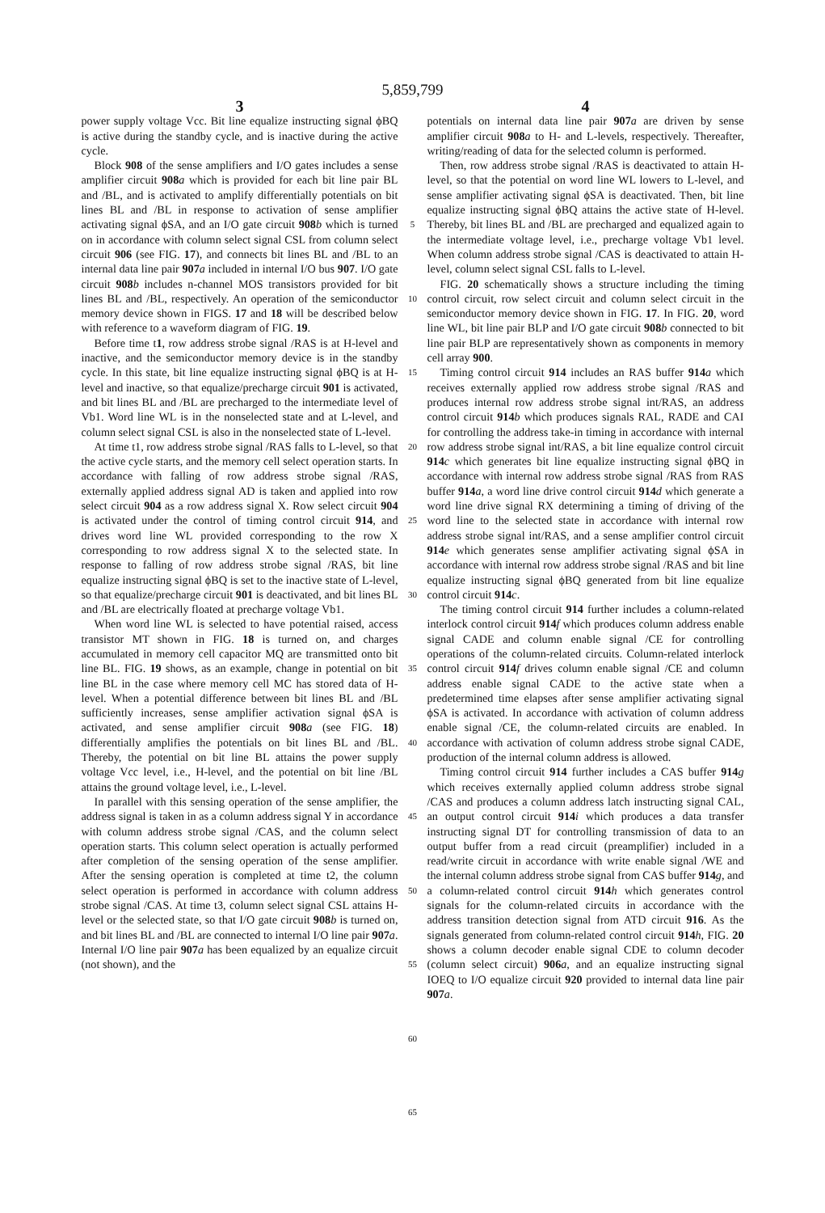5,859,799
3
power supply voltage Vcc. Bit line equalize instructing signal ϕBQ is active during the standby cycle, and is inactive during the active cycle.
Block 908 of the sense amplifiers and I/O gates includes a sense amplifier circuit 908 a which is provided for each bit line pair BL and /BL, and is activated to amplify differentially potentials on bit lines BL and /BL in response to activation of sense amplifier activating signal ϕSA, and an I/O gate circuit 908 b which is turned on in accordance with column select signal CSL from column select circuit 906 (see FIG. 17), and connects bit lines BL and /BL to an internal data line pair 907 a included in internal I/O bus 907. I/O gate circuit 908 b includes n-channel MOS transistors provided for bit lines BL and /BL, respectively. An operation of the semiconductor memory device shown in FIGS. 17 and 18 will be described below with reference to a waveform diagram of FIG. 19.
Before time t1, row address strobe signal /RAS is at H-level and inactive, and the semiconductor memory device is in the standby cycle. In this state, bit line equalize instructing signal ϕBQ is at H-level and inactive, so that equalize/precharge circuit 901 is activated, and bit lines BL and /BL are precharged to the intermediate level of Vb1. Word line WL is in the nonselected state and at L-level, and column select signal CSL is also in the nonselected state of L-level.
At time t1, row address strobe signal /RAS falls to L-level, so that the active cycle starts, and the memory cell select operation starts. In accordance with falling of row address strobe signal /RAS, externally applied address signal AD is taken and applied into row select circuit 904 as a row address signal X. Row select circuit 904 is activated under the control of timing control circuit 914, and drives word line WL provided corresponding to the row X corresponding to row address signal X to the selected state. In response to falling of row address strobe signal /RAS, bit line equalize instructing signal ϕBQ is set to the inactive state of L-level, so that equalize/precharge circuit 901 is deactivated, and bit lines BL and /BL are electrically floated at precharge voltage Vb1.
When word line WL is selected to have potential raised, access transistor MT shown in FIG. 18 is turned on, and charges accumulated in memory cell capacitor MQ are transmitted onto bit line BL. FIG. 19 shows, as an example, change in potential on bit line BL in the case where memory cell MC has stored data of H-level. When a potential difference between bit lines BL and /BL sufficiently increases, sense amplifier activation signal ϕSA is activated, and sense amplifier circuit 908 a (see FIG. 18) differentially amplifies the potentials on bit lines BL and /BL. Thereby, the potential on bit line BL attains the power supply voltage Vcc level, i.e., H-level, and the potential on bit line /BL attains the ground voltage level, i.e., L-level.
In parallel with this sensing operation of the sense amplifier, the address signal is taken in as a column address signal Y in accordance with column address strobe signal /CAS, and the column select operation starts. This column select operation is actually performed after completion of the sensing operation of the sense amplifier. After the sensing operation is completed at time t2, the column select operation is performed in accordance with column address strobe signal /CAS. At time t3, column select signal CSL attains H-level or the selected state, so that I/O gate circuit 908 b is turned on, and bit lines BL and /BL are connected to internal I/O line pair 907 a. Internal I/O line pair 907 a has been equalized by an equalize circuit (not shown), and the
5
10
15
20
25
30
35
40
45
50
55
60
65
4
potentials on internal data line pair 907 a are driven by sense amplifier circuit 908 a to H- and L-levels, respectively. Thereafter, writing/reading of data for the selected column is performed.
Then, row address strobe signal /RAS is deactivated to attain H-level, so that the potential on word line WL lowers to L-level, and sense amplifier activating signal ϕSA is deactivated. Then, bit line equalize instructing signal ϕBQ attains the active state of H-level. Thereby, bit lines BL and /BL are precharged and equalized again to the intermediate voltage level, i.e., precharge voltage Vb1 level. When column address strobe signal /CAS is deactivated to attain H-level, column select signal CSL falls to L-level.
FIG. 20 schematically shows a structure including the timing control circuit, row select circuit and column select circuit in the semiconductor memory device shown in FIG. 17. In FIG. 20, word line WL, bit line pair BLP and I/O gate circuit 908 b connected to bit line pair BLP are representatively shown as components in memory cell array 900.
Timing control circuit 914 includes an RAS buffer 914 a which receives externally applied row address strobe signal /RAS and produces internal row address strobe signal int/RAS, an address control circuit 914 b which produces signals RAL, RADE and CAI for controlling the address take-in timing in accordance with internal row address strobe signal int/RAS, a bit line equalize control circuit 914 c which generates bit line equalize instructing signal ϕBQ in accordance with internal row address strobe signal /RAS from RAS buffer 914 a, a word line drive control circuit 914 d which generate a word line drive signal RX determining a timing of driving of the word line to the selected state in accordance with internal row address strobe signal int/RAS, and a sense amplifier control circuit 914 e which generates sense amplifier activating signal ϕSA in accordance with internal row address strobe signal /RAS and bit line equalize instructing signal ϕBQ generated from bit line equalize control circuit 914 c.
The timing control circuit 914 further includes a column-related interlock control circuit 914 f which produces column address enable signal CADE and column enable signal /CE for controlling operations of the column-related circuits. Column-related interlock control circuit 914 f drives column enable signal /CE and column address enable signal CADE to the active state when a predetermined time elapses after sense amplifier activating signal ϕSA is activated. In accordance with activation of column address enable signal /CE, the column-related circuits are enabled. In accordance with activation of column address strobe signal CADE, production of the internal column address is allowed.
Timing control circuit 914 further includes a CAS buffer 914 g which receives externally applied column address strobe signal /CAS and produces a column address latch instructing signal CAL, an output control circuit 914 i which produces a data transfer instructing signal DT for controlling transmission of data to an output buffer from a read circuit (preamplifier) included in a read/write circuit in accordance with write enable signal /WE and the internal column address strobe signal from CAS buffer 914 g, and a column-related control circuit 914 h which generates control signals for the column-related circuits in accordance with the address transition detection signal from ATD circuit 916. As the signals generated from column-related control circuit 914 h, FIG. 20 shows a column decoder enable signal CDE to column decoder (column select circuit) 906 a, and an equalize instructing signal IOEQ to I/O equalize circuit 920 provided to internal data line pair 907 a.